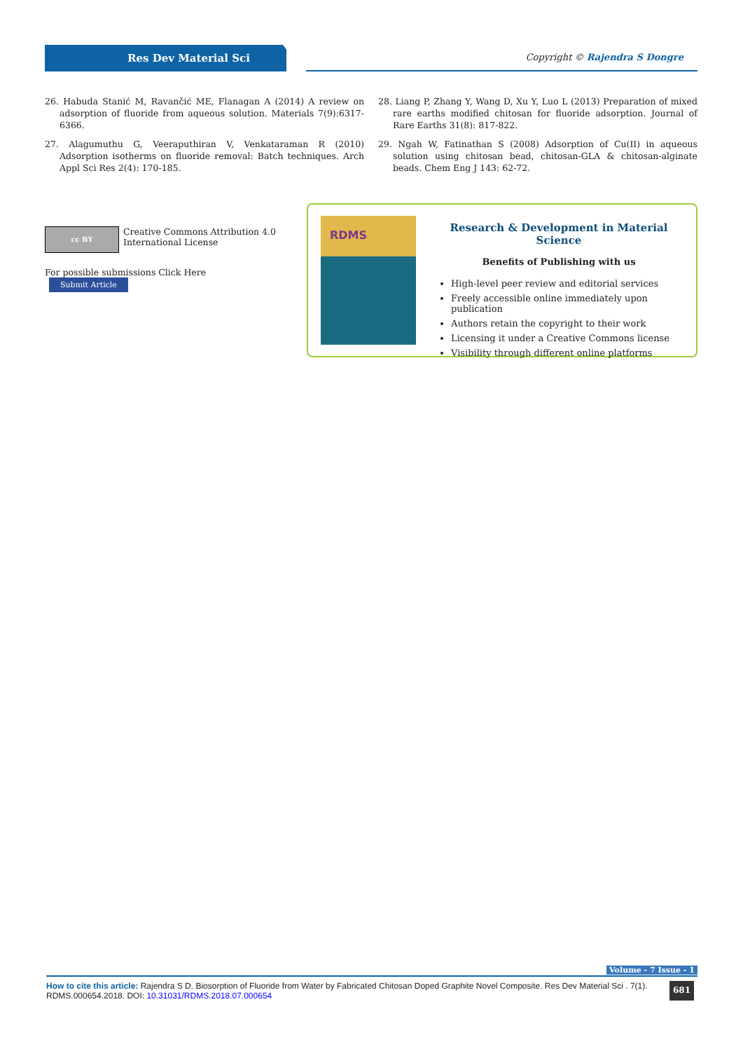Res Dev Material Sci Copyright © Rajendra S Dongre
26. Habuda Stanić M, Ravančić ME, Flanagan A (2014) A review on adsorption of fluoride from aqueous solution. Materials 7(9):6317-6366.
27. Alagumuthu G, Veeraputhiran V, Venkataraman R (2010) Adsorption isotherms on fluoride removal: Batch techniques. Arch Appl Sci Res 2(4): 170-185.
28. Liang P, Zhang Y, Wang D, Xu Y, Luo L (2013) Preparation of mixed rare earths modified chitosan for fluoride adsorption. Journal of Rare Earths 31(8): 817-822.
29. Ngah W, Fatinathan S (2008) Adsorption of Cu(II) in aqueous solution using chitosan bead, chitosan-GLA & chitosan-alginate beads. Chem Eng J 143: 62-72.
cc BY Creative Commons Attribution 4.0 International License
For possible submissions Click Here Submit Article
RDMS
Research & Development in Material Science
Benefits of Publishing with us
High-level peer review and editorial services
Freely accessible online immediately upon publication
Authors retain the copyright to their work
Licensing it under a Creative Commons license
Visibility through different online platforms
Volume - 7 Issue - 1
How to cite this article: Rajendra S D. Biosorption of Fluoride from Water by Fabricated Chitosan Doped Graphite Novel Composite. Res Dev Material Sci . 7(1). RDMS.000654.2018. DOI: 10.31031/RDMS.2018.07.000654
681